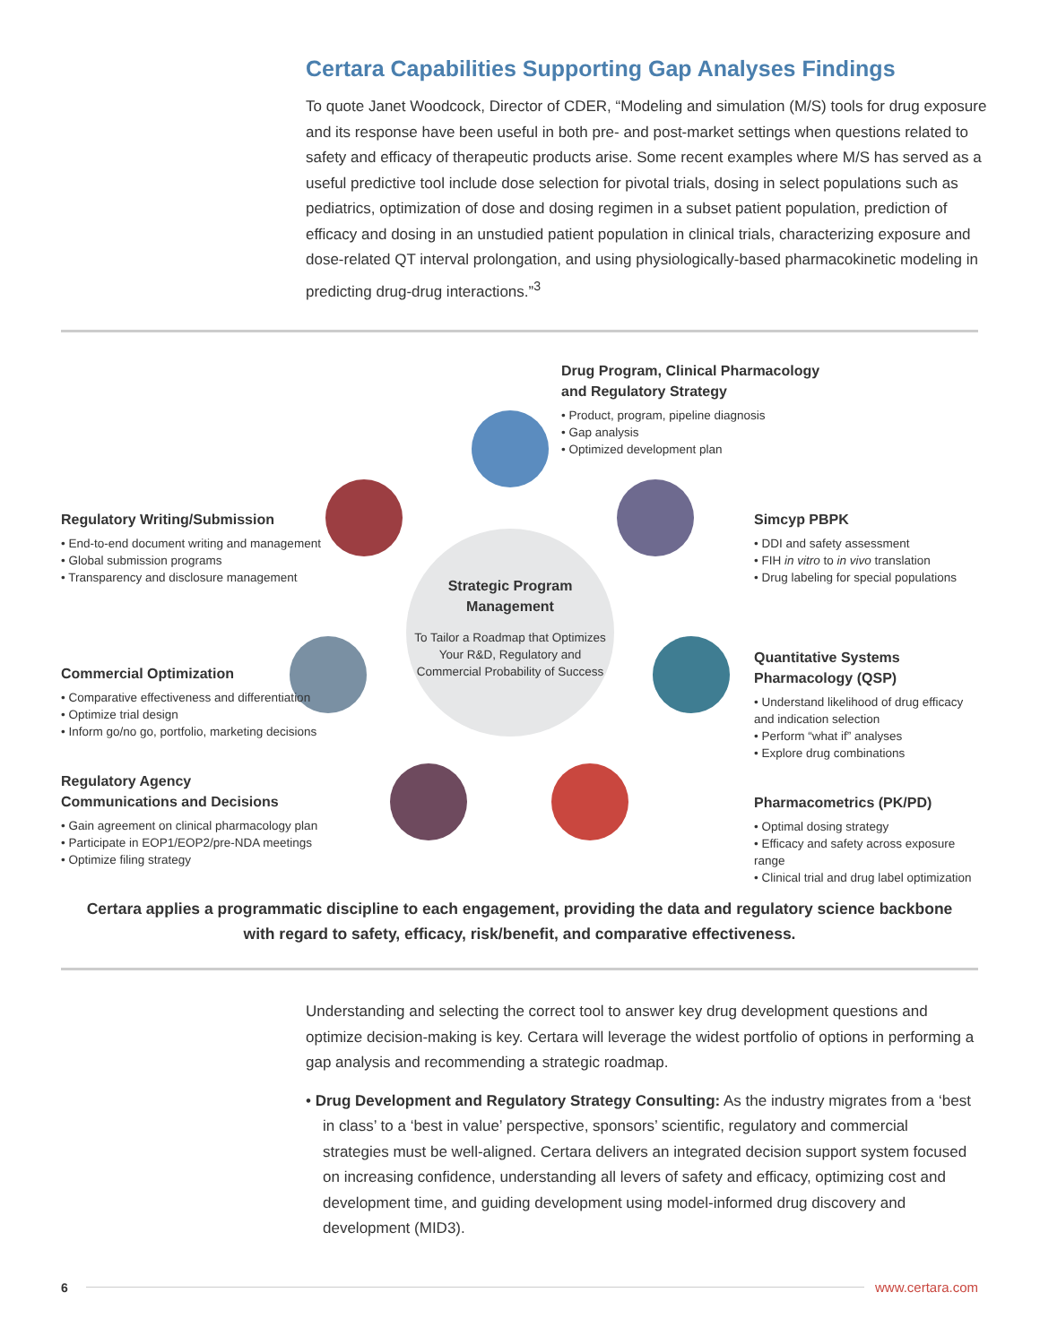Certara Capabilities Supporting Gap Analyses Findings
To quote Janet Woodcock, Director of CDER, “Modeling and simulation (M/S) tools for drug exposure and its response have been useful in both pre- and post-market settings when questions related to safety and efficacy of therapeutic products arise. Some recent examples where M/S has served as a useful predictive tool include dose selection for pivotal trials, dosing in select populations such as pediatrics, optimization of dose and dosing regimen in a subset patient population, prediction of efficacy and dosing in an unstudied patient population in clinical trials, characterizing exposure and dose-related QT interval prolongation, and using physiologically-based pharmacokinetic modeling in predicting drug-drug interactions.”<sup>3</sup>
Strategic Program
Management
To Tailor a Roadmap that Optimizes Your R&D, Regulatory and Commercial Probability of Success
Drug Program, Clinical Pharmacology
and Regulatory Strategy
• Product, program, pipeline diagnosis
• Gap analysis
• Optimized development plan
Regulatory Writing/Submission
• End-to-end document writing and management
• Global submission programs
• Transparency and disclosure management
Simcyp PBPK
• DDI and safety assessment
• FIH in vitro to in vivo translation
• Drug labeling for special populations
Commercial Optimization
• Comparative effectiveness and differentiation
• Optimize trial design
• Inform go/no go, portfolio, marketing decisions
Quantitative Systems
Pharmacology (QSP)
• Understand likelihood of drug efficacy and indication selection
• Perform “what if” analyses
• Explore drug combinations
Regulatory Agency
Communications and Decisions
• Gain agreement on clinical pharmacology plan
• Participate in EOP1/EOP2/pre-NDA meetings
• Optimize filing strategy
Pharmacometrics (PK/PD)
• Optimal dosing strategy
• Efficacy and safety across exposure range
• Clinical trial and drug label optimization
Certara applies a programmatic discipline to each engagement, providing the data and regulatory science backbone
with regard to safety, efficacy, risk/benefit, and comparative effectiveness.
Understanding and selecting the correct tool to answer key drug development questions and optimize decision-making is key. Certara will leverage the widest portfolio of options in performing a gap analysis and recommending a strategic roadmap.
• Drug Development and Regulatory Strategy Consulting: As the industry migrates from a ‘best in class’ to a ‘best in value’ perspective, sponsors’ scientific, regulatory and commercial strategies must be well-aligned. Certara delivers an integrated decision support system focused on increasing confidence, understanding all levers of safety and efficacy, optimizing cost and development time, and guiding development using model-informed drug discovery and development (MID3).
6 www.certara.com